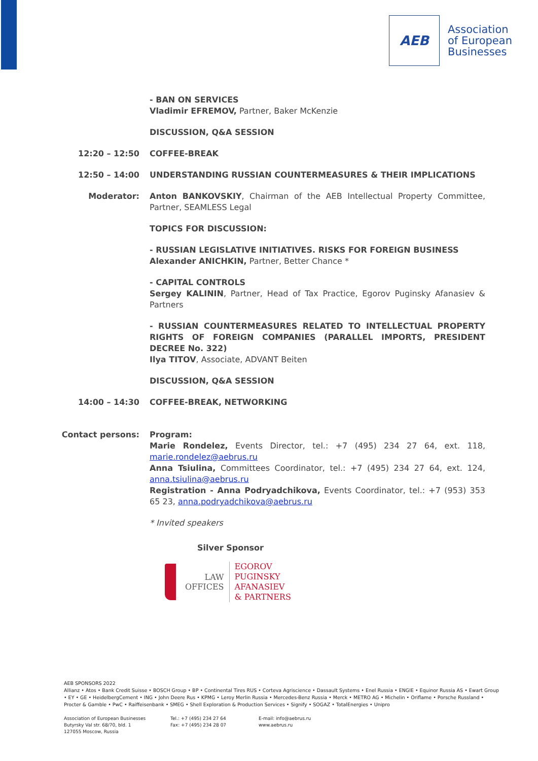AEB
Association
of European
Businesses
- BAN ON SERVICES
Vladimir EFREMOV, Partner, Baker McKenzie
DISCUSSION, Q&A SESSION
12:20 – 12:50 COFFEE-BREAK
12:50 – 14:00 UNDERSTANDING RUSSIAN COUNTERMEASURES & THEIR IMPLICATIONS
Moderator: Anton BANKOVSKIY, Chairman of the AEB Intellectual Property Committee, Partner, SEAMLESS Legal
TOPICS FOR DISCUSSION:
- RUSSIAN LEGISLATIVE INITIATIVES. RISKS FOR FOREIGN BUSINESS
Alexander ANICHKIN, Partner, Better Chance *
- CAPITAL CONTROLS
Sergey KALININ, Partner, Head of Tax Practice, Egorov Puginsky Afanasiev & Partners
- RUSSIAN COUNTERMEASURES RELATED TO INTELLECTUAL PROPERTY RIGHTS OF FOREIGN COMPANIES (PARALLEL IMPORTS, PRESIDENT DECREE No. 322)
Ilya TITOV, Associate, ADVANT Beiten
DISCUSSION, Q&A SESSION
14:00 – 14:30 COFFEE-BREAK, NETWORKING
Contact persons: Program:
Marie Rondelez, Events Director, tel.: +7 (495) 234 27 64, ext. 118, marie.rondelez@aebrus.ru
Anna Tsiulina, Committees Coordinator, tel.: +7 (495) 234 27 64, ext. 124, anna.tsiulina@aebrus.ru
Registration - Anna Podryadchikova, Events Coordinator, tel.: +7 (953) 353 65 23, anna.podryadchikova@aebrus.ru
* Invited speakers
Silver Sponsor
LAW
OFFICES
EGOROV
PUGINSKY
AFANASIEV
& PARTNERS
AEB SPONSORS 2022
Allianz • Atos • Bank Credit Suisse • BOSCH Group • BP • Continental Tires RUS • Corteva Agriscience • Dassault Systems • Enel Russia • ENGIE • Equinor Russia AS • Ewart Group • EY • GE • HeidelbergCement • ING • John Deere Rus • KPMG • Leroy Merlin Russia • Mercedes-Benz Russia • Merck • METRO AG • Michelin • Oriflame • Porsche Russland • Procter & Gamble • PwC • Raiffeisenbank • SMEG • Shell Exploration & Production Services • Signify • SOGAZ • TotalEnergies • Unipro
Association of European Businesses
Butyrsky Val str. 68/70, bld. 1
127055 Moscow, Russia
Tel.: +7 (495) 234 27 64
Fax: +7 (495) 234 28 07
E-mail: info@aebrus.ru
www.aebrus.ru